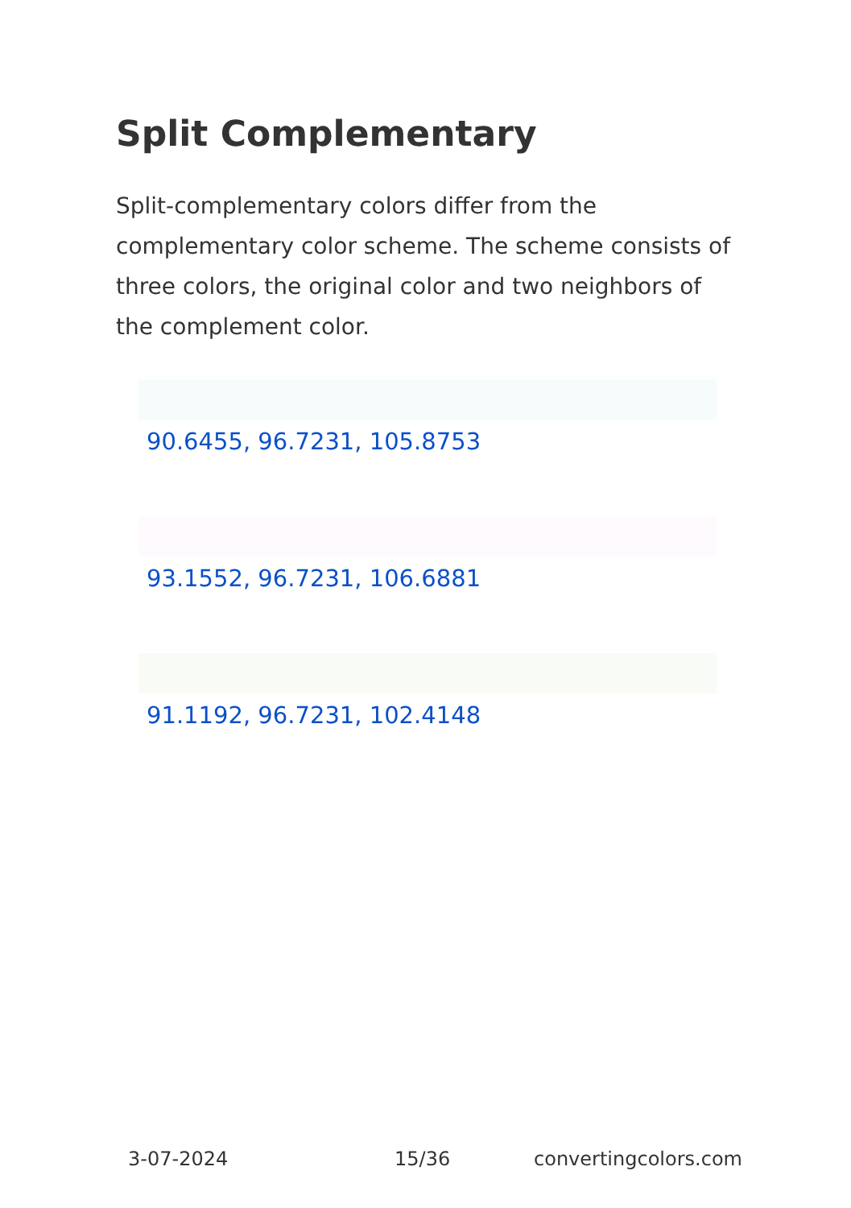Split Complementary
Split-complementary colors differ from the complementary color scheme. The scheme consists of three colors, the original color and two neighbors of the complement color.
90.6455, 96.7231, 105.8753
93.1552, 96.7231, 106.6881
91.1192, 96.7231, 102.4148
3-07-2024 15/36 convertingcolors.com